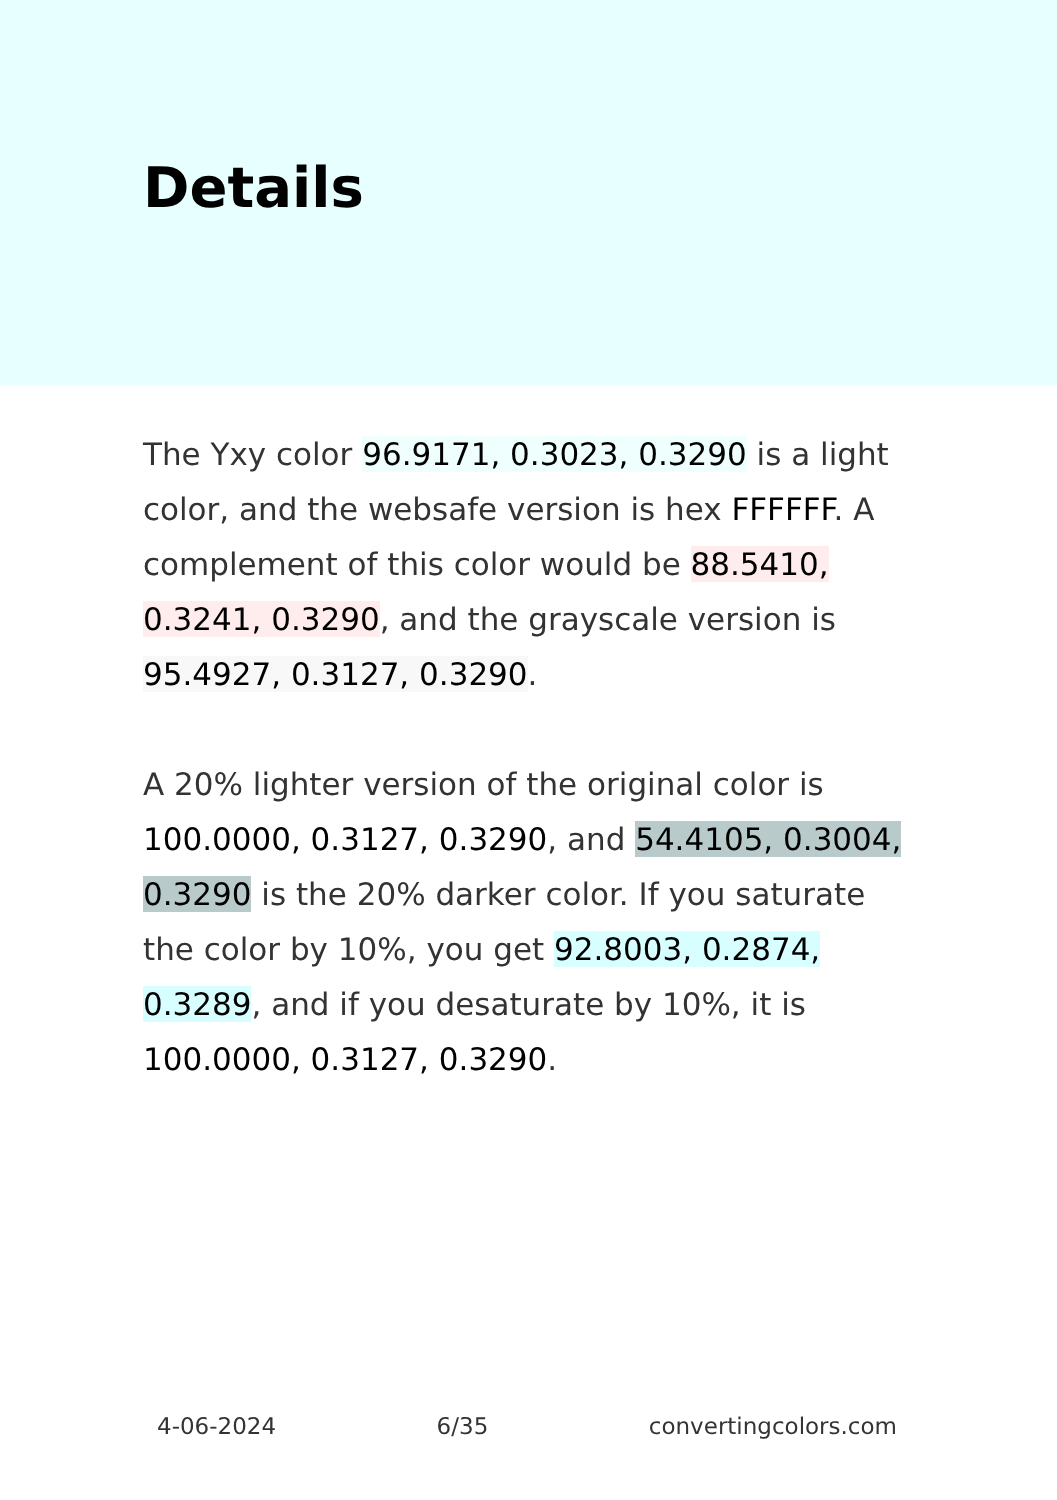Details
The Yxy color 96.9171, 0.3023, 0.3290 is a light color, and the websafe version is hex FFFFFF. A complement of this color would be 88.5410, 0.3241, 0.3290, and the grayscale version is 95.4927, 0.3127, 0.3290.
A 20% lighter version of the original color is 100.0000, 0.3127, 0.3290, and 54.4105, 0.3004, 0.3290 is the 20% darker color. If you saturate the color by 10%, you get 92.8003, 0.2874, 0.3289, and if you desaturate by 10%, it is 100.0000, 0.3127, 0.3290.
4-06-2024 6/35 convertingcolors.com